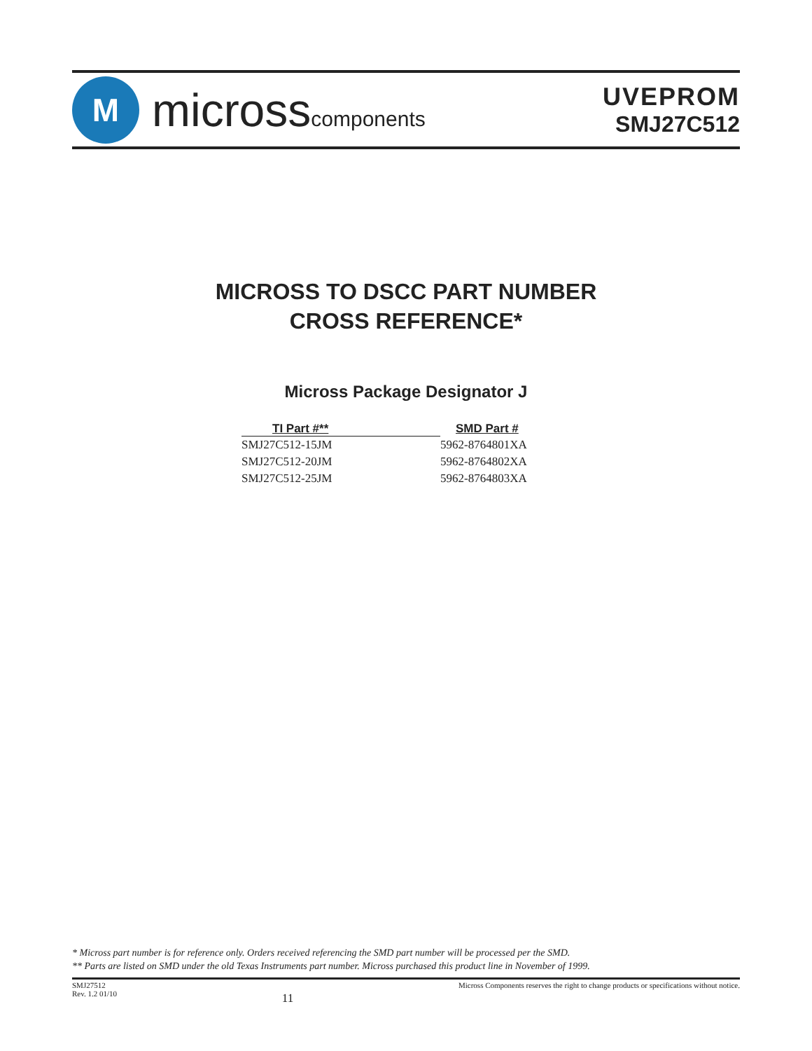M
microsscomponents
UVEPROM
SMJ27C512
MICROSS TO DSCC PART NUMBER
CROSS REFERENCE*
Micross Package Designator J
| TI Part #** | SMD Part # |
| --- | --- |
| SMJ27C512-15JM | 5962-8764801XA |
| SMJ27C512-20JM | 5962-8764802XA |
| SMJ27C512-25JM | 5962-8764803XA |
* Micross part number is for reference only. Orders received referencing the SMD part number will be processed per the SMD.
** Parts are listed on SMD under the old Texas Instruments part number. Micross purchased this product line in November of 1999.
SMJ27512
Rev. 1.2 01/10
11
Micross Components reserves the right to change products or specifications without notice.